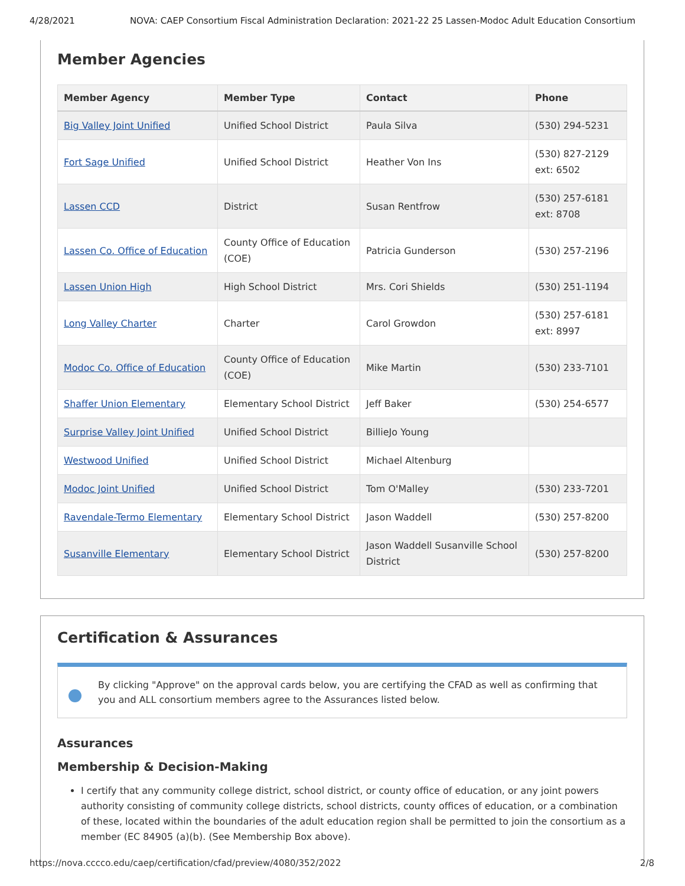4/28/2021 NOVA: CAEP Consortium Fiscal Administration Declaration: 2021-22 25 Lassen-Modoc Adult Education Consortium
Member Agencies
| Member Agency | Member Type | Contact | Phone |
| --- | --- | --- | --- |
| Big Valley Joint Unified | Unified School District | Paula Silva | (530) 294-5231 |
| Fort Sage Unified | Unified School District | Heather Von Ins | (530) 827-2129 ext: 6502 |
| Lassen CCD | District | Susan Rentfrow | (530) 257-6181 ext: 8708 |
| Lassen Co. Office of Education | County Office of Education (COE) | Patricia Gunderson | (530) 257-2196 |
| Lassen Union High | High School District | Mrs. Cori Shields | (530) 251-1194 |
| Long Valley Charter | Charter | Carol Growdon | (530) 257-6181 ext: 8997 |
| Modoc Co. Office of Education | County Office of Education (COE) | Mike Martin | (530) 233-7101 |
| Shaffer Union Elementary | Elementary School District | Jeff Baker | (530) 254-6577 |
| Surprise Valley Joint Unified | Unified School District | BillieJo Young | |
| Westwood Unified | Unified School District | Michael Altenburg | |
| Modoc Joint Unified | Unified School District | Tom O'Malley | (530) 233-7201 |
| Ravendale-Termo Elementary | Elementary School District | Jason Waddell | (530) 257-8200 |
| Susanville Elementary | Elementary School District | Jason Waddell Susanville School District | (530) 257-8200 |
Certification & Assurances
By clicking "Approve" on the approval cards below, you are certifying the CFAD as well as confirming that you and ALL consortium members agree to the Assurances listed below.
Assurances
Membership & Decision-Making
I certify that any community college district, school district, or county office of education, or any joint powers authority consisting of community college districts, school districts, county offices of education, or a combination of these, located within the boundaries of the adult education region shall be permitted to join the consortium as a member (EC 84905 (a)(b). (See Membership Box above).
https://nova.cccco.edu/caep/certification/cfad/preview/4080/352/2022 2/8